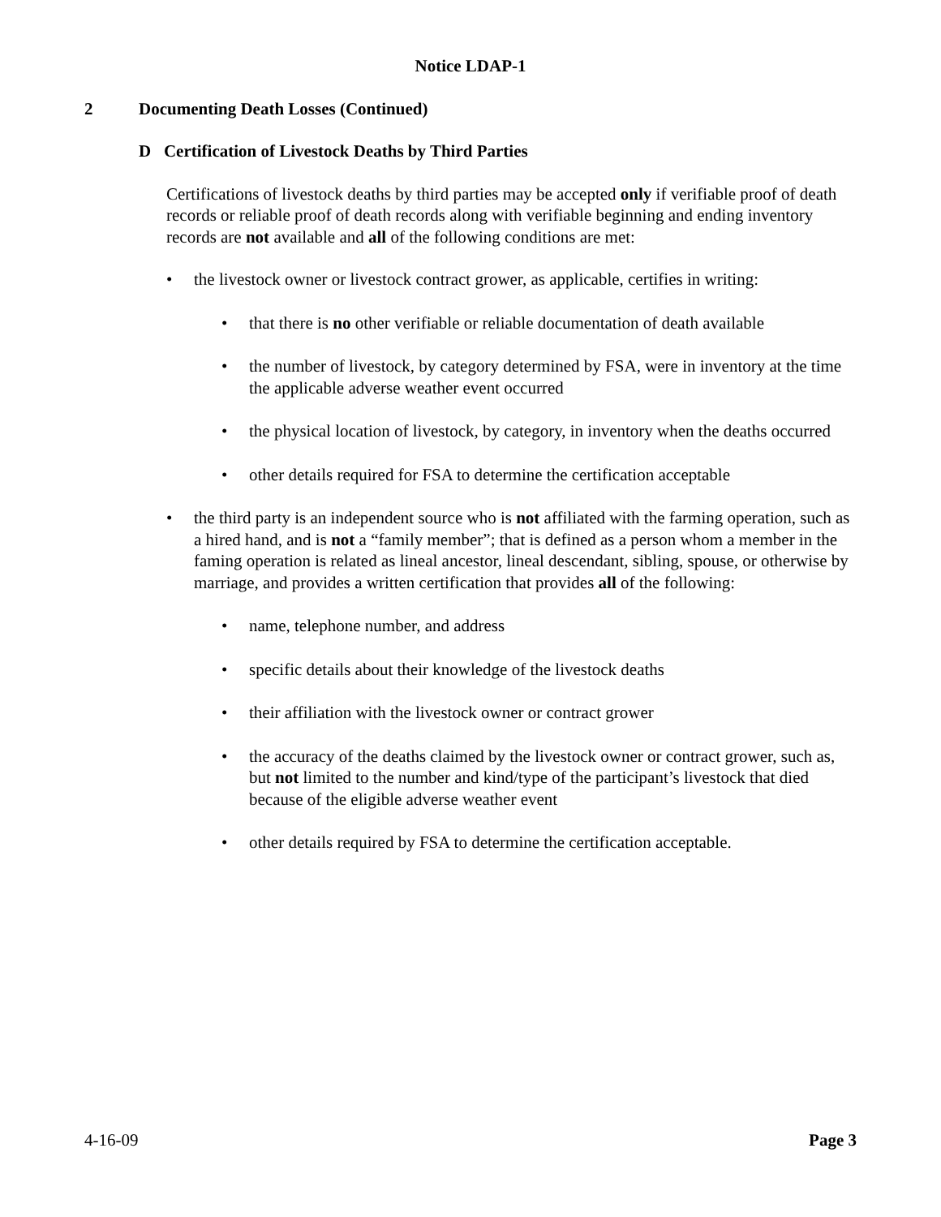Notice LDAP-1
2 Documenting Death Losses (Continued)
D Certification of Livestock Deaths by Third Parties
Certifications of livestock deaths by third parties may be accepted only if verifiable proof of death records or reliable proof of death records along with verifiable beginning and ending inventory records are not available and all of the following conditions are met:
• the livestock owner or livestock contract grower, as applicable, certifies in writing:
• that there is no other verifiable or reliable documentation of death available
• the number of livestock, by category determined by FSA, were in inventory at the time the applicable adverse weather event occurred
• the physical location of livestock, by category, in inventory when the deaths occurred
• other details required for FSA to determine the certification acceptable
• the third party is an independent source who is not affiliated with the farming operation, such as a hired hand, and is not a “family member”; that is defined as a person whom a member in the faming operation is related as lineal ancestor, lineal descendant, sibling, spouse, or otherwise by marriage, and provides a written certification that provides all of the following:
• name, telephone number, and address
• specific details about their knowledge of the livestock deaths
• their affiliation with the livestock owner or contract grower
• the accuracy of the deaths claimed by the livestock owner or contract grower, such as, but not limited to the number and kind/type of the participant’s livestock that died because of the eligible adverse weather event
• other details required by FSA to determine the certification acceptable.
4-16-09 Page 3